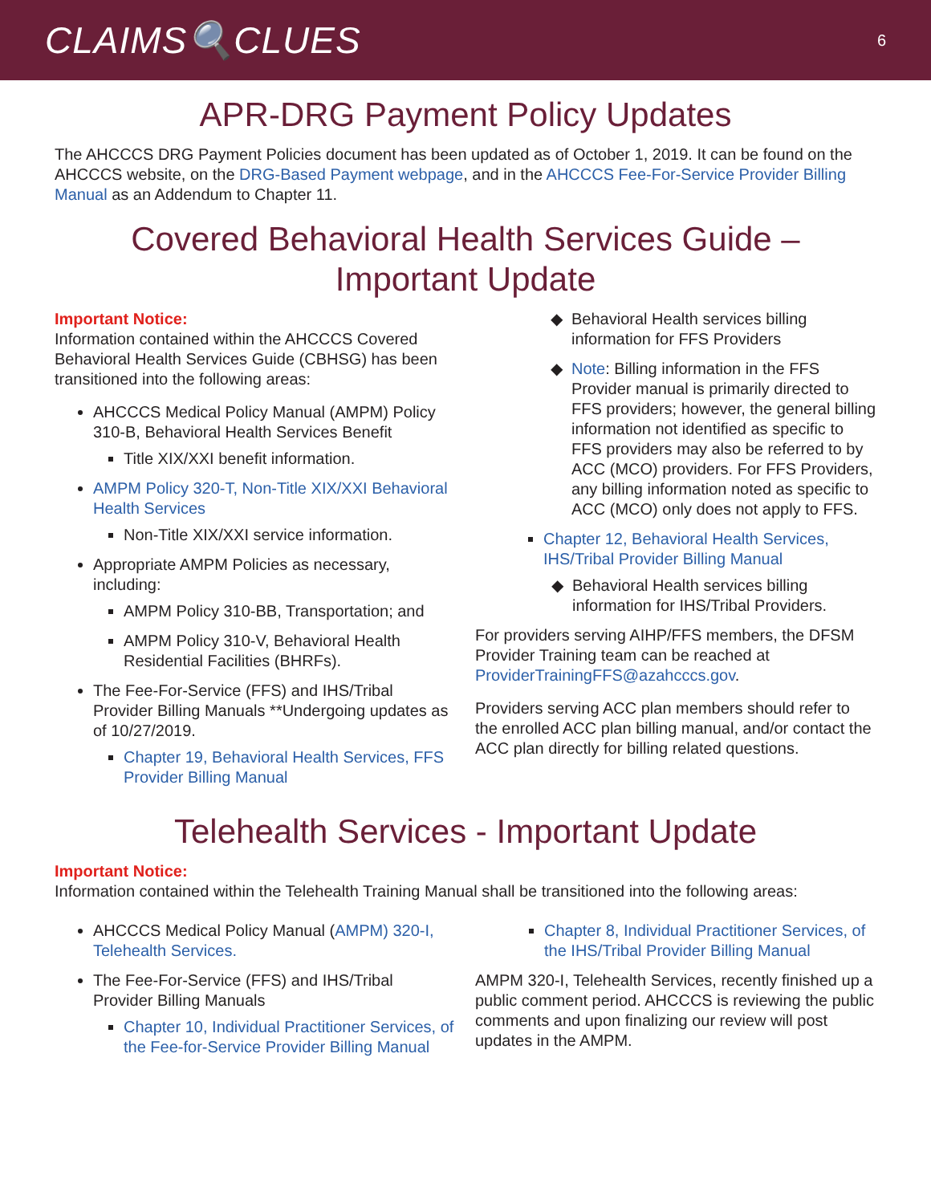CLAIMS🔍CLUES
6
APR-DRG Payment Policy Updates
The AHCCCS DRG Payment Policies document has been updated as of October 1, 2019. It can be found on the AHCCCS website, on the DRG-Based Payment webpage, and in the AHCCCS Fee-For-Service Provider Billing Manual as an Addendum to Chapter 11.
Covered Behavioral Health Services Guide –
Important Update
Important Notice:
Information contained within the AHCCCS Covered Behavioral Health Services Guide (CBHSG) has been transitioned into the following areas:
AHCCCS Medical Policy Manual (AMPM) Policy 310-B, Behavioral Health Services Benefit
Title XIX/XXI benefit information.
AMPM Policy 320-T, Non-Title XIX/XXI Behavioral Health Services
Non-Title XIX/XXI service information.
Appropriate AMPM Policies as necessary, including:
AMPM Policy 310-BB, Transportation; and
AMPM Policy 310-V, Behavioral Health Residential Facilities (BHRFs).
The Fee-For-Service (FFS) and IHS/Tribal Provider Billing Manuals **Undergoing updates as of 10/27/2019.
Chapter 19, Behavioral Health Services, FFS Provider Billing Manual
Behavioral Health services billing information for FFS Providers
Note: Billing information in the FFS Provider manual is primarily directed to FFS providers; however, the general billing information not identified as specific to FFS providers may also be referred to by ACC (MCO) providers. For FFS Providers, any billing information noted as specific to ACC (MCO) only does not apply to FFS.
Chapter 12, Behavioral Health Services, IHS/Tribal Provider Billing Manual
Behavioral Health services billing information for IHS/Tribal Providers.
For providers serving AIHP/FFS members, the DFSM Provider Training team can be reached at ProviderTrainingFFS@azahcccs.gov.
Providers serving ACC plan members should refer to the enrolled ACC plan billing manual, and/or contact the ACC plan directly for billing related questions.
Telehealth Services - Important Update
Important Notice:
Information contained within the Telehealth Training Manual shall be transitioned into the following areas:
AHCCCS Medical Policy Manual (AMPM) 320-I, Telehealth Services.
The Fee-For-Service (FFS) and IHS/Tribal Provider Billing Manuals
Chapter 10, Individual Practitioner Services, of the Fee-for-Service Provider Billing Manual
Chapter 8, Individual Practitioner Services, of the IHS/Tribal Provider Billing Manual
AMPM 320-I, Telehealth Services, recently finished up a public comment period. AHCCCS is reviewing the public comments and upon finalizing our review will post updates in the AMPM.